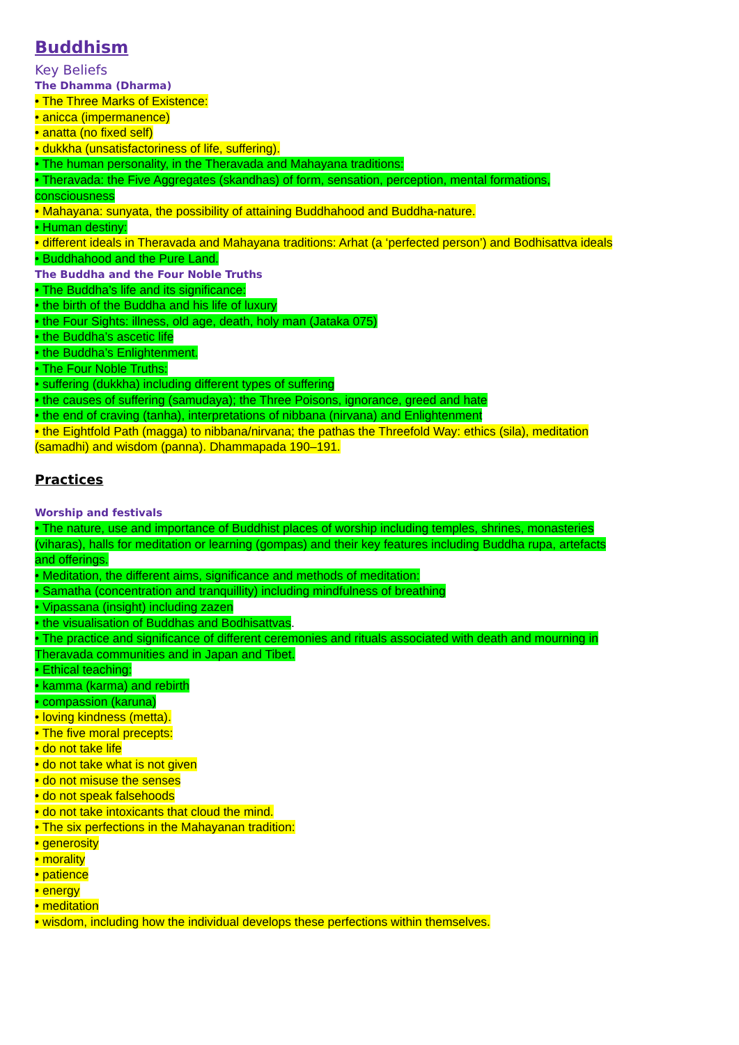Buddhism
Key Beliefs
The Dhamma (Dharma)
• The Three Marks of Existence:
• anicca (impermanence)
• anatta (no fixed self)
• dukkha (unsatisfactoriness of life, suffering).
• The human personality, in the Theravada and Mahayana traditions:
• Theravada: the Five Aggregates (skandhas) of form, sensation, perception, mental formations, consciousness
• Mahayana: sunyata, the possibility of attaining Buddhahood and Buddha-nature.
• Human destiny:
• different ideals in Theravada and Mahayana traditions: Arhat (a ‘perfected person’) and Bodhisattva ideals
• Buddhahood and the Pure Land.
The Buddha and the Four Noble Truths
• The Buddha’s life and its significance:
• the birth of the Buddha and his life of luxury
• the Four Sights: illness, old age, death, holy man (Jataka 075)
• the Buddha’s ascetic life
• the Buddha’s Enlightenment.
• The Four Noble Truths:
• suffering (dukkha) including different types of suffering
• the causes of suffering (samudaya); the Three Poisons, ignorance, greed and hate
• the end of craving (tanha), interpretations of nibbana (nirvana) and Enlightenment
• the Eightfold Path (magga) to nibbana/nirvana; the pathas the Threefold Way: ethics (sila), meditation (samadhi) and wisdom (panna). Dhammapada 190–191.
Practices
Worship and festivals
• The nature, use and importance of Buddhist places of worship including temples, shrines, monasteries (viharas), halls for meditation or learning (gompas) and their key features including Buddha rupa, artefacts and offerings.
• Meditation, the different aims, significance and methods of meditation:
• Samatha (concentration and tranquillity) including mindfulness of breathing
• Vipassana (insight) including zazen
• the visualisation of Buddhas and Bodhisattvas.
• The practice and significance of different ceremonies and rituals associated with death and mourning in Theravada communities and in Japan and Tibet.
• Ethical teaching:
• kamma (karma) and rebirth
• compassion (karuna)
• loving kindness (metta).
• The five moral precepts:
• do not take life
• do not take what is not given
• do not misuse the senses
• do not speak falsehoods
• do not take intoxicants that cloud the mind.
• The six perfections in the Mahayanan tradition:
• generosity
• morality
• patience
• energy
• meditation
• wisdom, including how the individual develops these perfections within themselves.